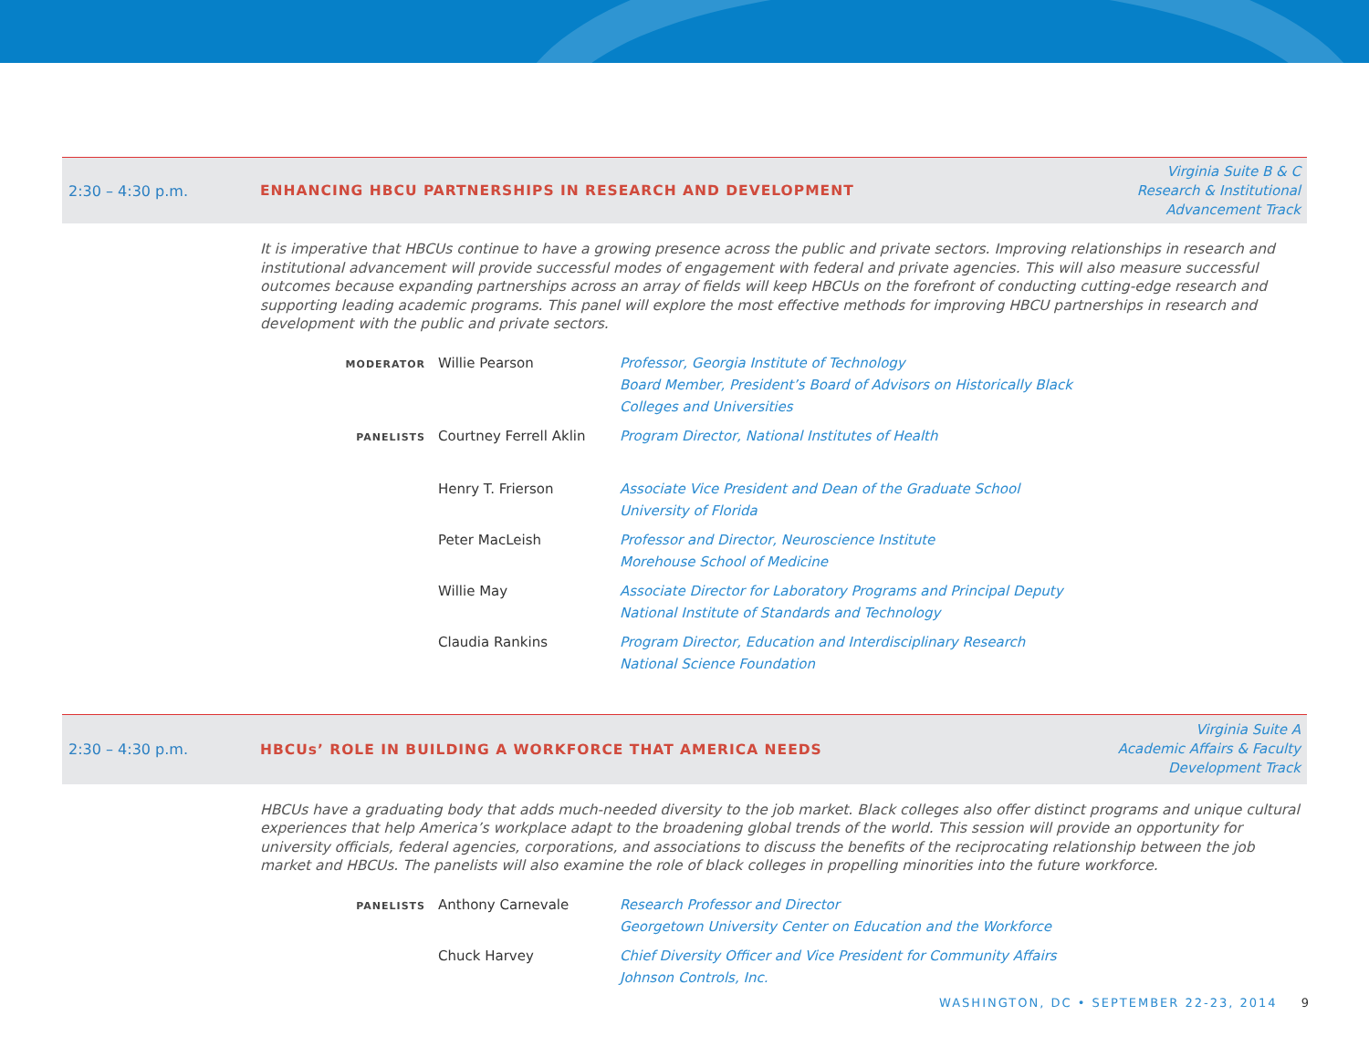2:30 – 4:30 p.m.
ENHANCING HBCU PARTNERSHIPS IN RESEARCH AND DEVELOPMENT
Virginia Suite B & C
Research & Institutional
Advancement Track
It is imperative that HBCUs continue to have a growing presence across the public and private sectors. Improving relationships in research and institutional advancement will provide successful modes of engagement with federal and private agencies. This will also measure successful outcomes because expanding partnerships across an array of fields will keep HBCUs on the forefront of conducting cutting-edge research and supporting leading academic programs. This panel will explore the most effective methods for improving HBCU partnerships in research and development with the public and private sectors.
MODERATOR
Willie Pearson Professor, Georgia Institute of Technology
Board Member, President’s Board of Advisors on Historically Black
Colleges and Universities
PANELISTS
Courtney Ferrell Aklin Program Director, National Institutes of Health
Henry T. Frierson Associate Vice President and Dean of the Graduate School
University of Florida
Peter MacLeish Professor and Director, Neuroscience Institute
Morehouse School of Medicine
Willie May Associate Director for Laboratory Programs and Principal Deputy
National Institute of Standards and Technology
Claudia Rankins Program Director, Education and Interdisciplinary Research
National Science Foundation
2:30 – 4:30 p.m.
HBCUs’ ROLE IN BUILDING A WORKFORCE THAT AMERICA NEEDS
Virginia Suite A
Academic Affairs & Faculty
Development Track
HBCUs have a graduating body that adds much-needed diversity to the job market. Black colleges also offer distinct programs and unique cultural experiences that help America’s workplace adapt to the broadening global trends of the world. This session will provide an opportunity for university officials, federal agencies, corporations, and associations to discuss the benefits of the reciprocating relationship between the job market and HBCUs. The panelists will also examine the role of black colleges in propelling minorities into the future workforce.
PANELISTS
Anthony Carnevale Research Professor and Director
Georgetown University Center on Education and the Workforce
Chuck Harvey Chief Diversity Officer and Vice President for Community Affairs
Johnson Controls, Inc.
WASHINGTON, DC • SEPTEMBER 22-23, 2014 9